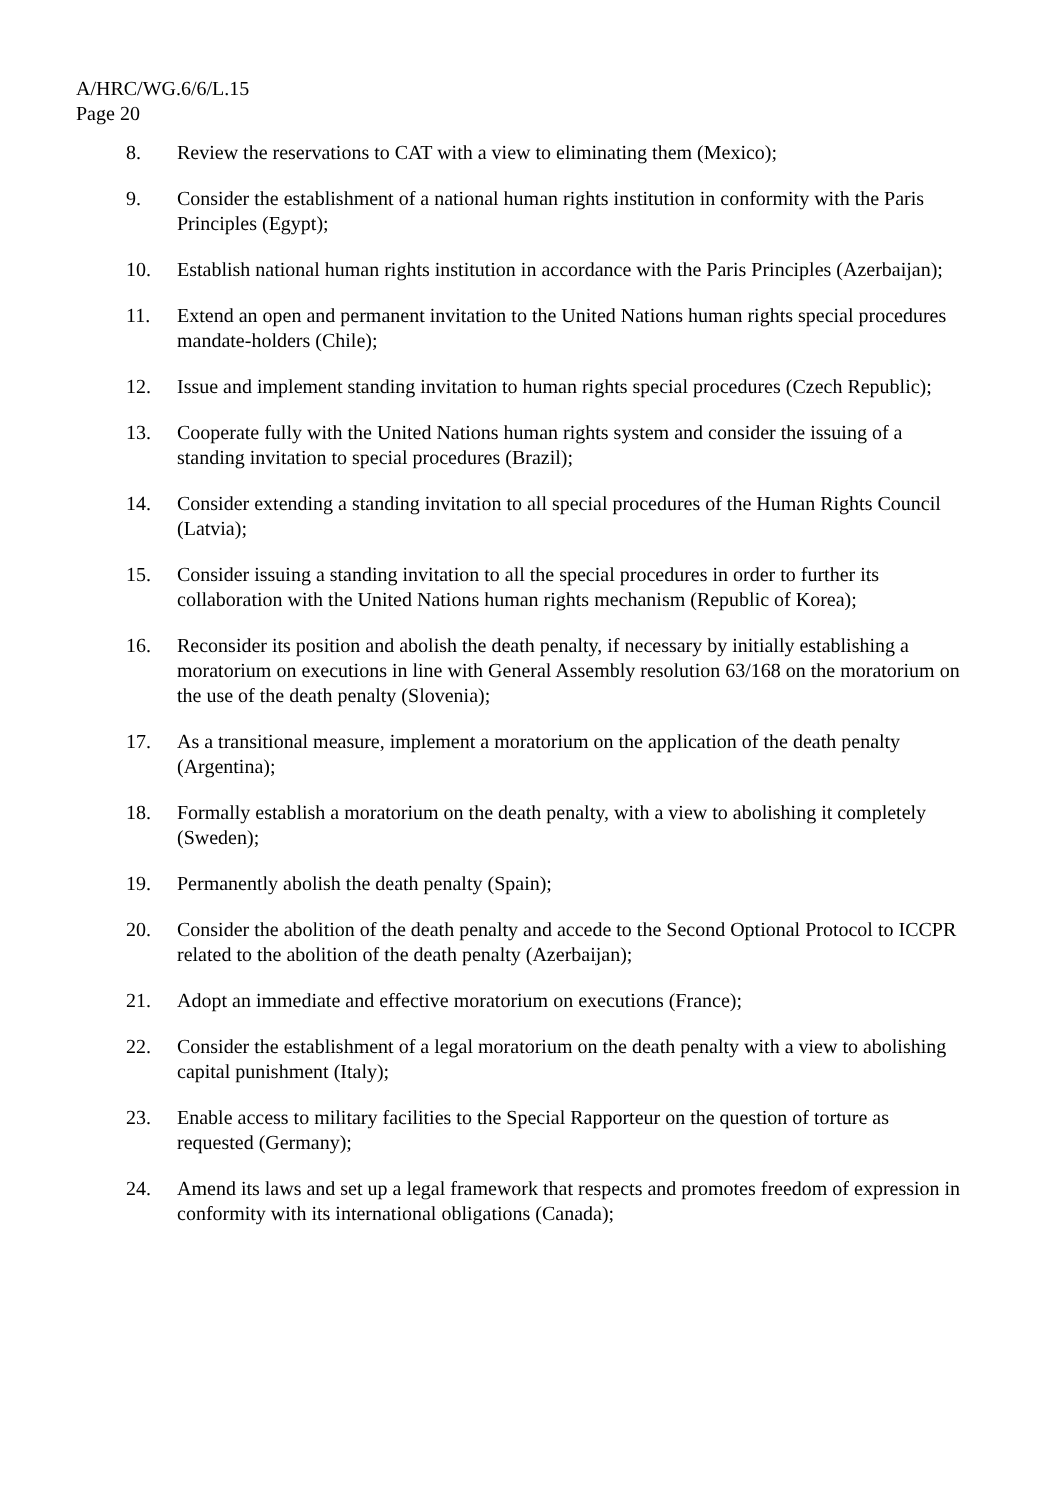A/HRC/WG.6/6/L.15
Page 20
8. Review the reservations to CAT with a view to eliminating them (Mexico);
9. Consider the establishment of a national human rights institution in conformity with the Paris Principles (Egypt);
10. Establish national human rights institution in accordance with the Paris Principles (Azerbaijan);
11. Extend an open and permanent invitation to the United Nations human rights special procedures mandate-holders (Chile);
12. Issue and implement standing invitation to human rights special procedures (Czech Republic);
13. Cooperate fully with the United Nations human rights system and consider the issuing of a standing invitation to special procedures (Brazil);
14. Consider extending a standing invitation to all special procedures of the Human Rights Council (Latvia);
15. Consider issuing a standing invitation to all the special procedures in order to further its collaboration with the United Nations human rights mechanism (Republic of Korea);
16. Reconsider its position and abolish the death penalty, if necessary by initially establishing a moratorium on executions in line with General Assembly resolution 63/168 on the moratorium on the use of the death penalty (Slovenia);
17. As a transitional measure, implement a moratorium on the application of the death penalty (Argentina);
18. Formally establish a moratorium on the death penalty, with a view to abolishing it completely (Sweden);
19. Permanently abolish the death penalty (Spain);
20. Consider the abolition of the death penalty and accede to the Second Optional Protocol to ICCPR related to the abolition of the death penalty (Azerbaijan);
21. Adopt an immediate and effective moratorium on executions (France);
22. Consider the establishment of a legal moratorium on the death penalty with a view to abolishing capital punishment (Italy);
23. Enable access to military facilities to the Special Rapporteur on the question of torture as requested (Germany);
24. Amend its laws and set up a legal framework that respects and promotes freedom of expression in conformity with its international obligations (Canada);